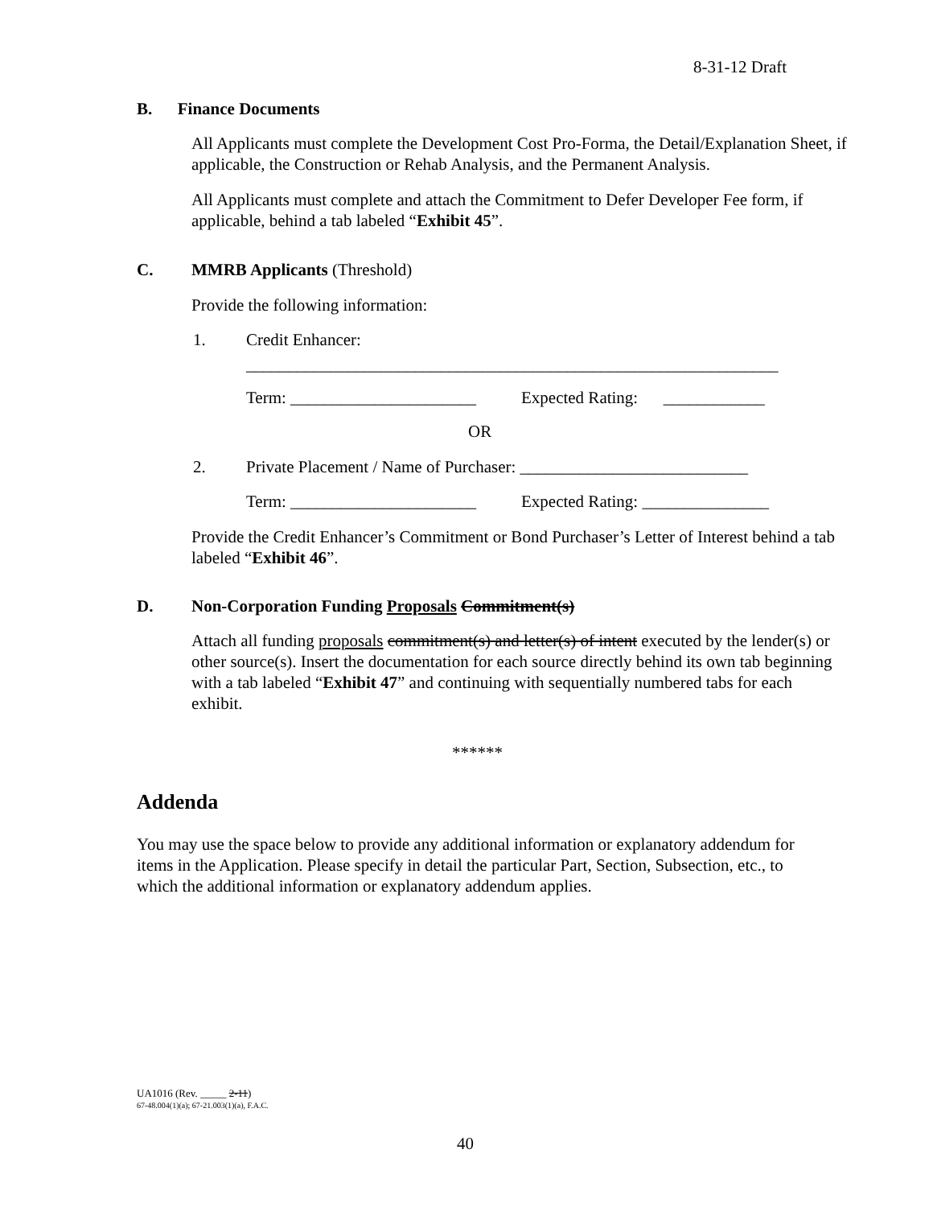8-31-12 Draft
B. Finance Documents
All Applicants must complete the Development Cost Pro-Forma, the Detail/Explanation Sheet, if applicable, the Construction or Rehab Analysis, and the Permanent Analysis.
All Applicants must complete and attach the Commitment to Defer Developer Fee form, if applicable, behind a tab labeled “Exhibit 45”.
C. MMRB Applicants (Threshold)
Provide the following information:
1. Credit Enhancer:
_______________________________________________________________
Term: ______________________
Expected Rating: ____________
OR
2.
Private Placement / Name of Purchaser: ___________________________
Term: ______________________
Expected Rating: _______________
Provide the Credit Enhancer’s Commitment or Bond Purchaser’s Letter of Interest behind a tab labeled “Exhibit 46”.
D.
Non-Corporation Funding Proposals Commitment(s)
Attach all funding proposals commitment(s) and letter(s) of intent executed by the lender(s) or other source(s). Insert the documentation for each source directly behind its own tab beginning with a tab labeled “Exhibit 47” and continuing with sequentially numbered tabs for each exhibit.
******
Addenda
You may use the space below to provide any additional information or explanatory addendum for items in the Application. Please specify in detail the particular Part, Section, Subsection, etc., to which the additional information or explanatory addendum applies.
UA1016 (Rev. _____ 2-11)
67-48.004(1)(a); 67-21.003(1)(a), F.A.C.
40